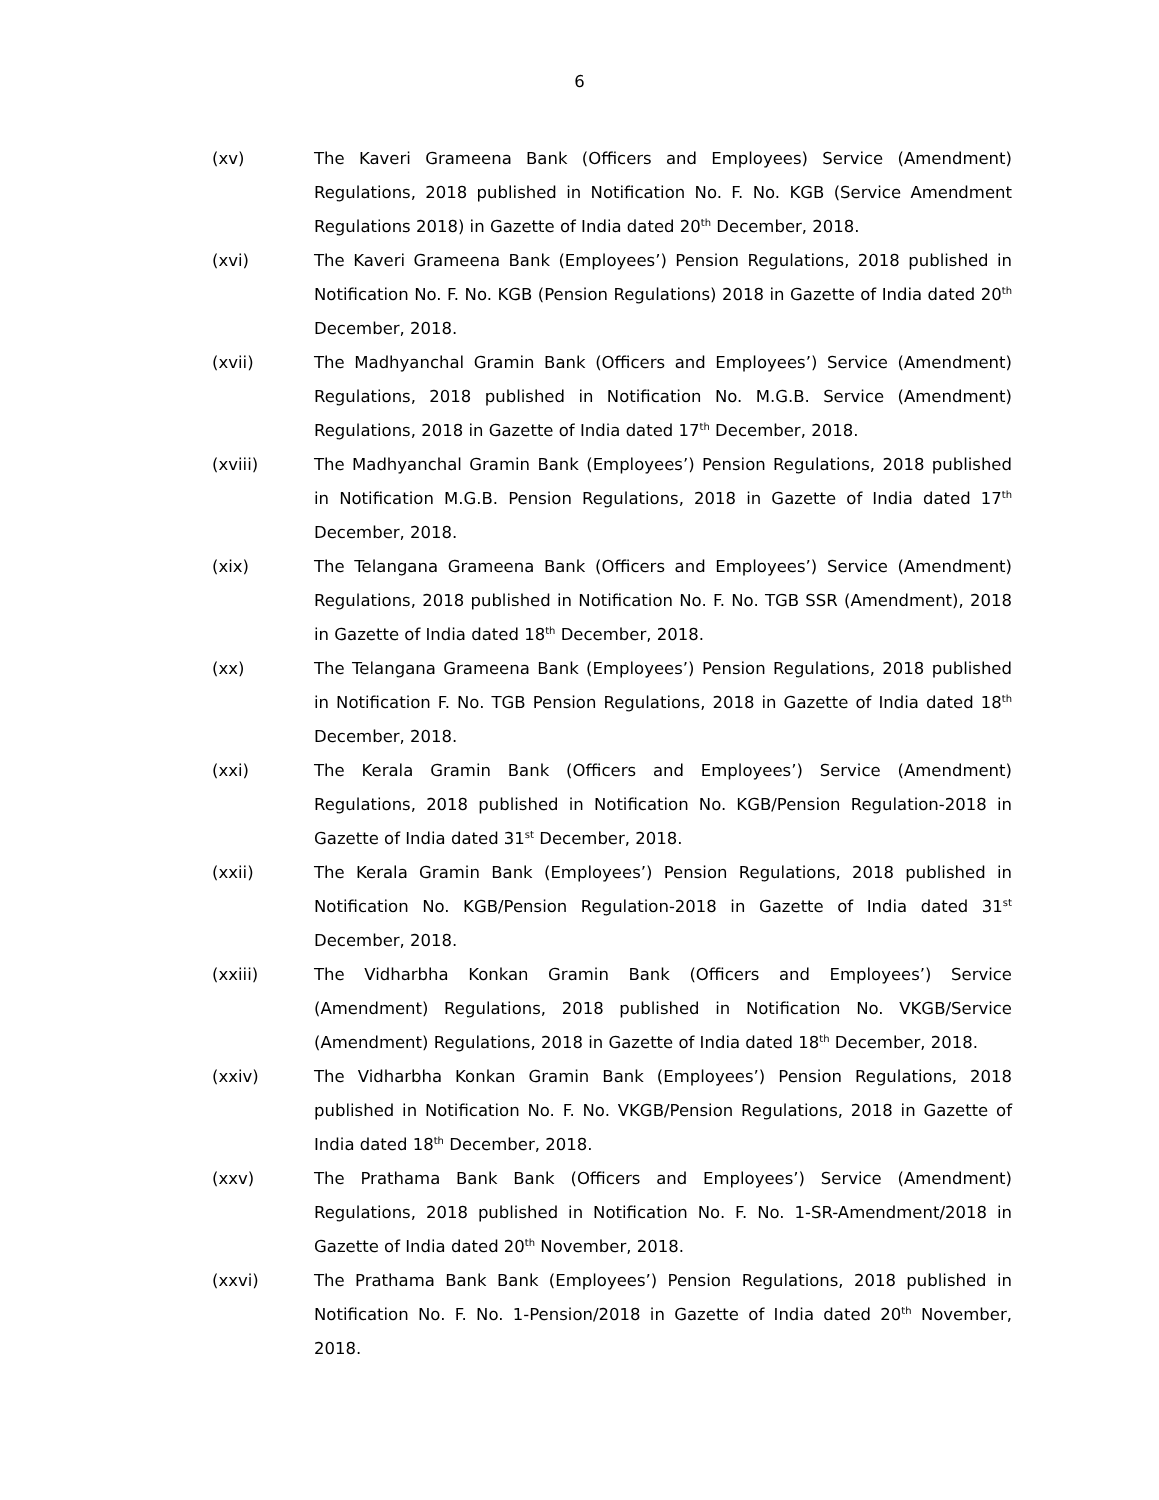6
(xv) The Kaveri Grameena Bank (Officers and Employees) Service (Amendment) Regulations, 2018 published in Notification No. F. No. KGB (Service Amendment Regulations 2018) in Gazette of India dated 20<sup>th</sup> December, 2018.
(xvi) The Kaveri Grameena Bank (Employees’) Pension Regulations, 2018 published in Notification No. F. No. KGB (Pension Regulations) 2018 in Gazette of India dated 20<sup>th</sup> December, 2018.
(xvii) The Madhyanchal Gramin Bank (Officers and Employees’) Service (Amendment) Regulations, 2018 published in Notification No. M.G.B. Service (Amendment) Regulations, 2018 in Gazette of India dated 17<sup>th</sup> December, 2018.
(xviii) The Madhyanchal Gramin Bank (Employees’) Pension Regulations, 2018 published in Notification M.G.B. Pension Regulations, 2018 in Gazette of India dated 17<sup>th</sup> December, 2018.
(xix) The Telangana Grameena Bank (Officers and Employees’) Service (Amendment) Regulations, 2018 published in Notification No. F. No. TGB SSR (Amendment), 2018 in Gazette of India dated 18<sup>th</sup> December, 2018.
(xx) The Telangana Grameena Bank (Employees’) Pension Regulations, 2018 published in Notification F. No. TGB Pension Regulations, 2018 in Gazette of India dated 18<sup>th</sup> December, 2018.
(xxi) The Kerala Gramin Bank (Officers and Employees’) Service (Amendment) Regulations, 2018 published in Notification No. KGB/Pension Regulation-2018 in Gazette of India dated 31<sup>st</sup> December, 2018.
(xxii) The Kerala Gramin Bank (Employees’) Pension Regulations, 2018 published in Notification No. KGB/Pension Regulation-2018 in Gazette of India dated 31<sup>st</sup> December, 2018.
(xxiii) The Vidharbha Konkan Gramin Bank (Officers and Employees’) Service (Amendment) Regulations, 2018 published in Notification No. VKGB/Service (Amendment) Regulations, 2018 in Gazette of India dated 18<sup>th</sup> December, 2018.
(xxiv) The Vidharbha Konkan Gramin Bank (Employees’) Pension Regulations, 2018 published in Notification No. F. No. VKGB/Pension Regulations, 2018 in Gazette of India dated 18<sup>th</sup> December, 2018.
(xxv) The Prathama Bank Bank (Officers and Employees’) Service (Amendment) Regulations, 2018 published in Notification No. F. No. 1-SR-Amendment/2018 in Gazette of India dated 20<sup>th</sup> November, 2018.
(xxvi) The Prathama Bank Bank (Employees’) Pension Regulations, 2018 published in Notification No. F. No. 1-Pension/2018 in Gazette of India dated 20<sup>th</sup> November, 2018.